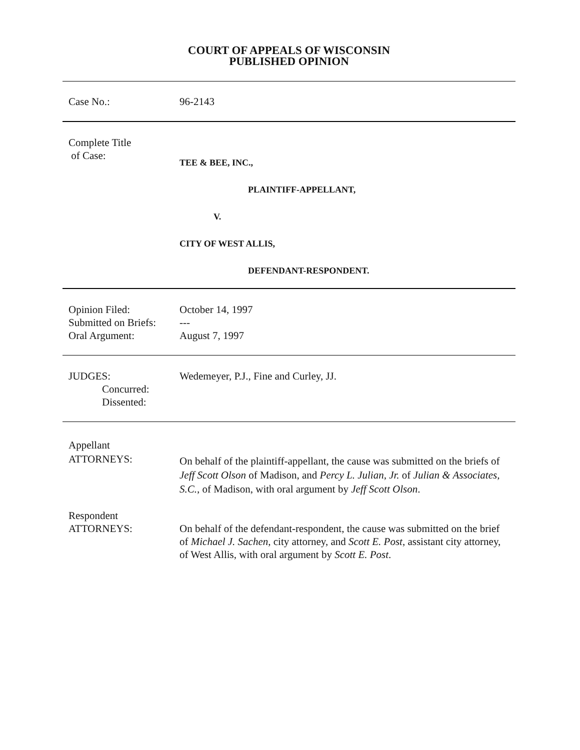COURT OF APPEALS OF WISCONSIN
PUBLISHED OPINION
Case No.: 96-2143
Complete Title
of Case:
TEE & BEE, INC.,
PLAINTIFF-APPELLANT,
V.
CITY OF WEST ALLIS,
DEFENDANT-RESPONDENT.
Opinion Filed:
Submitted on Briefs:
Oral Argument:
October 14, 1997
---
August 7, 1997
JUDGES:
Concurred:
Dissented:
Wedemeyer, P.J., Fine and Curley, JJ.
Appellant
ATTORNEYS:
On behalf of the plaintiff-appellant, the cause was submitted on the briefs of Jeff Scott Olson of Madison, and Percy L. Julian, Jr. of Julian & Associates, S.C., of Madison, with oral argument by Jeff Scott Olson.
Respondent
ATTORNEYS:
On behalf of the defendant-respondent, the cause was submitted on the brief of Michael J. Sachen, city attorney, and Scott E. Post, assistant city attorney, of West Allis, with oral argument by Scott E. Post.